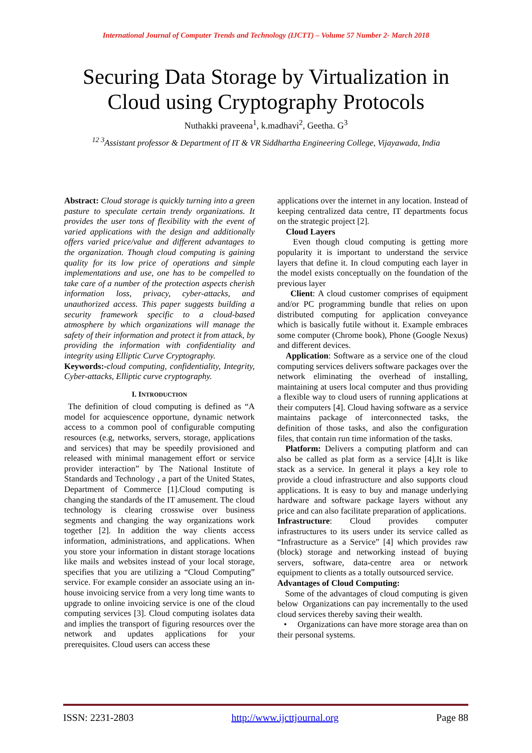International Journal of Computer Trends and Technology (IJCTT) – Volume 57 Number 2- March 2018
Securing Data Storage by Virtualization in
Cloud using Cryptography Protocols
Nuthakki praveena<sup>1</sup>, k.madhavi<sup>2</sup>, Geetha. G<sup>3</sup>
<sup>12 3</sup>Assistant professor & Department of IT & VR Siddhartha Engineering College, Vijayawada, India
Abstract: Cloud storage is quickly turning into a green pasture to speculate certain trendy organizations. It provides the user tons of flexibility with the event of varied applications with the design and additionally offers varied price/value and different advantages to the organization. Though cloud computing is gaining quality for its low price of operations and simple implementations and use, one has to be compelled to take care of a number of the protection aspects cherish information loss, privacy, cyber-attacks, and unauthorized access. This paper suggests building a security framework specific to a cloud-based atmosphere by which organizations will manage the safety of their information and protect it from attack, by providing the information with confidentiality and integrity using Elliptic Curve Cryptography.
Keywords:-cloud computing, confidentiality, Integrity, Cyber-attacks, Elliptic curve cryptography.
I. INTRODUCTION
The definition of cloud computing is defined as “A model for acquiescence opportune, dynamic network access to a common pool of configurable computing resources (e.g, networks, servers, storage, applications and services) that may be speedily provisioned and released with minimal management effort or service provider interaction” by The National Institute of Standards and Technology , a part of the United States, Department of Commerce [1].Cloud computing is changing the standards of the IT amusement. The cloud technology is clearing crosswise over business segments and changing the way organizations work together [2]. In addition the way clients access information, administrations, and applications. When you store your information in distant storage locations like mails and websites instead of your local storage, specifies that you are utilizing a “Cloud Computing” service. For example consider an associate using an in-house invoicing service from a very long time wants to upgrade to online invoicing service is one of the cloud computing services [3]. Cloud computing isolates data and implies the transport of figuring resources over the network and updates applications for your prerequisites. Cloud users can access these
applications over the internet in any location. Instead of keeping centralized data centre, IT departments focus on the strategic project [2].
Cloud Layers
Even though cloud computing is getting more popularity it is important to understand the service layers that define it. In cloud computing each layer in the model exists conceptually on the foundation of the previous layer
Client: A cloud customer comprises of equipment and/or PC programming bundle that relies on upon distributed computing for application conveyance which is basically futile without it. Example embraces some computer (Chrome book), Phone (Google Nexus) and different devices.
Application: Software as a service one of the cloud computing services delivers software packages over the network eliminating the overhead of installing, maintaining at users local computer and thus providing a flexible way to cloud users of running applications at their computers [4]. Cloud having software as a service maintains package of interconnected tasks, the definition of those tasks, and also the configuration files, that contain run time information of the tasks.
Platform: Delivers a computing platform and can also be called as plat form as a service [4].It is like stack as a service. In general it plays a key role to provide a cloud infrastructure and also supports cloud applications. It is easy to buy and manage underlying hardware and software package layers without any price and can also facilitate preparation of applications.
Infrastructure: Cloud provides computer infrastructures to its users under its service called as “Infrastructure as a Service” [4] which provides raw (block) storage and networking instead of buying servers, software, data-centre area or network equipment to clients as a totally outsourced service.
Advantages of Cloud Computing:
Some of the advantages of cloud computing is given below Organizations can pay incrementally to the used cloud services thereby saving their wealth.
• Organizations can have more storage area than on their personal systems.
ISSN: 2231-2803 http://www.ijcttjournal.org Page 88